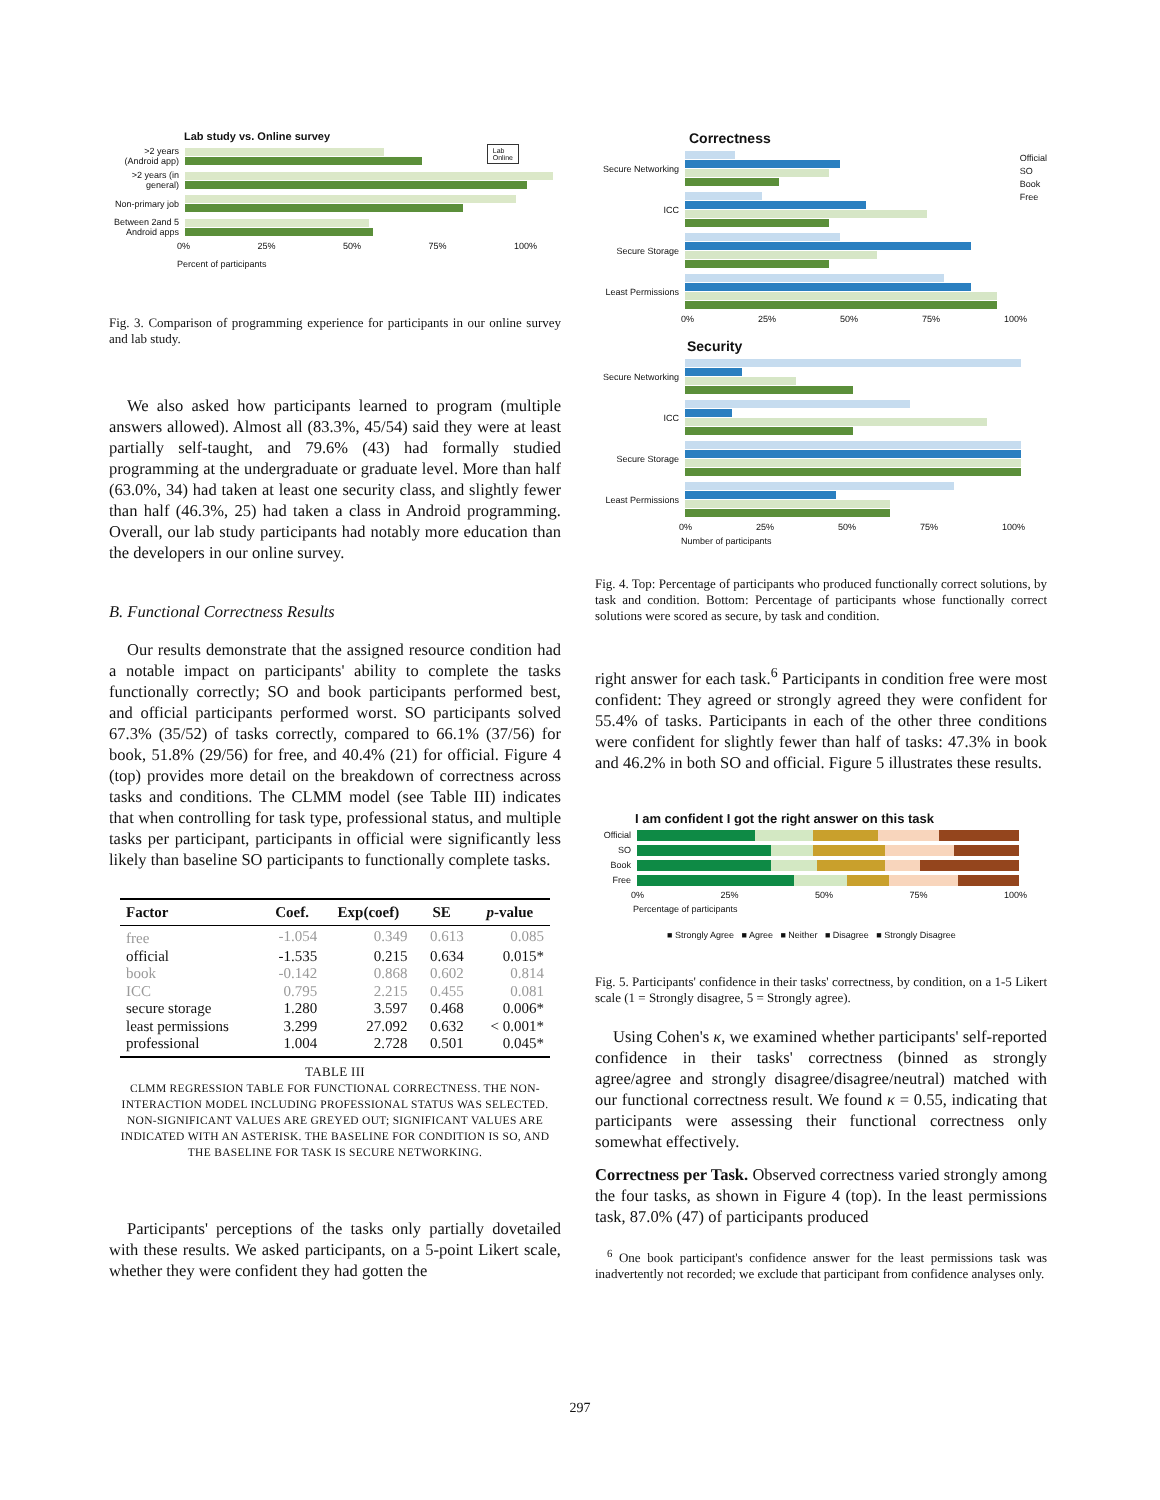Lab study vs. Online survey
>2 years (Android app)
>2 years (in general)
Non-primary job
Between 2and 5 Android apps
0% 25% 50% 75% 100%
Percent of participants
Lab
Online
Fig. 3. Comparison of programming experience for participants in our online survey and lab study.
We also asked how participants learned to program (multiple answers allowed). Almost all (83.3%, 45/54) said they were at least partially self-taught, and 79.6% (43) had formally studied programming at the undergraduate or graduate level. More than half (63.0%, 34) had taken at least one security class, and slightly fewer than half (46.3%, 25) had taken a class in Android programming. Overall, our lab study participants had notably more education than the developers in our online survey.
B. Functional Correctness Results
Our results demonstrate that the assigned resource condition had a notable impact on participants' ability to complete the tasks functionally correctly; SO and book participants performed best, and official participants performed worst. SO participants solved 67.3% (35/52) of tasks correctly, compared to 66.1% (37/56) for book, 51.8% (29/56) for free, and 40.4% (21) for official. Figure 4 (top) provides more detail on the breakdown of correctness across tasks and conditions. The CLMM model (see Table III) indicates that when controlling for task type, professional status, and multiple tasks per participant, participants in official were significantly less likely than baseline SO participants to functionally complete tasks.
| Factor | Coef. | Exp(coef) | SE | p -value |
| --- | --- | --- | --- | --- |
| free | -1.054 | 0.349 | 0.613 | 0.085 |
| official | -1.535 | 0.215 | 0.634 | 0.015* |
| book | -0.142 | 0.868 | 0.602 | 0.814 |
| ICC | 0.795 | 2.215 | 0.455 | 0.081 |
| secure storage | 1.280 | 3.597 | 0.468 | 0.006* |
| least permissions | 3.299 | 27.092 | 0.632 | < 0.001* |
| professional | 1.004 | 2.728 | 0.501 | 0.045* |
TABLE III
CLMM REGRESSION TABLE FOR FUNCTIONAL CORRECTNESS. THE NON-INTERACTION MODEL INCLUDING PROFESSIONAL STATUS WAS SELECTED. NON-SIGNIFICANT VALUES ARE GREYED OUT; SIGNIFICANT VALUES ARE INDICATED WITH AN ASTERISK. THE BASELINE FOR CONDITION IS SO, AND THE BASELINE FOR TASK IS SECURE NETWORKING.
Participants' perceptions of the tasks only partially dovetailed with these results. We asked participants, on a 5-point Likert scale, whether they were confident they had gotten the
Correctness
Official
SO
Book
Free
Secure Networking
ICC
Secure Storage
Least Permissions
0% 25% 50% 75% 100%
Security
Secure Networking
ICC
Secure Storage
Least Permissions
0% 25% 50% 75% 100%
Number of participants
Fig. 4. Top: Percentage of participants who produced functionally correct solutions, by task and condition. Bottom: Percentage of participants whose functionally correct solutions were scored as secure, by task and condition.
right answer for each task.<sup>6</sup> Participants in condition free were most confident: They agreed or strongly agreed they were confident for 55.4% of tasks. Participants in each of the other three conditions were confident for slightly fewer than half of tasks: 47.3% in book and 46.2% in both SO and official. Figure 5 illustrates these results.
I am confident I got the right answer on this task
Official
SO
Book
Free
0% 25% 50% 75% 100%
Percentage of participants
■ Strongly Agree ■ Agree ■ Neither ■ Disagree ■ Strongly Disagree
Fig. 5. Participants' confidence in their tasks' correctness, by condition, on a 1-5 Likert scale (1 = Strongly disagree, 5 = Strongly agree).
Using Cohen's κ, we examined whether participants' self-reported confidence in their tasks' correctness (binned as strongly agree/agree and strongly disagree/disagree/neutral) matched with our functional correctness result. We found κ = 0.55, indicating that participants were assessing their functional correctness only somewhat effectively.
Correctness per Task. Observed correctness varied strongly among the four tasks, as shown in Figure 4 (top). In the least permissions task, 87.0% (47) of participants produced
<sup>6</sup> One book participant's confidence answer for the least permissions task was inadvertently not recorded; we exclude that participant from confidence analyses only.
297